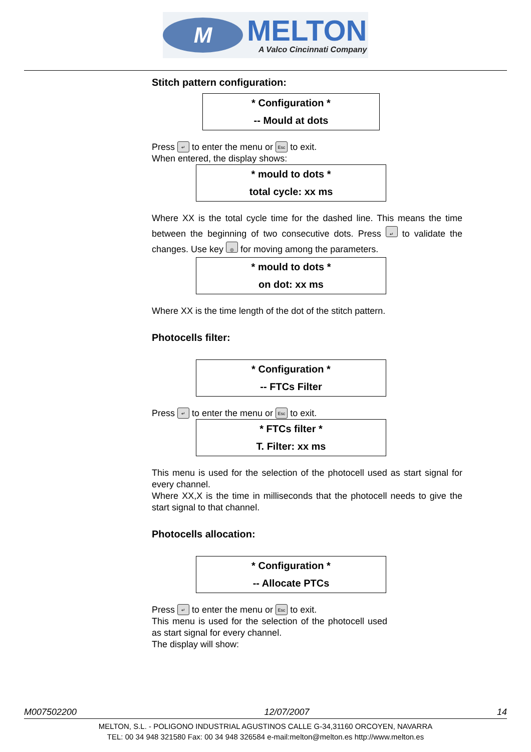M
MELTON
A Valco Cincinnati Company
Stitch pattern configuration:
* Configuration *
-- Mould at dots
Press ↵ to enter the menu or Esc to exit.
When entered, the display shows:
* mould to dots *
total cycle: xx ms
Where XX is the total cycle time for the dashed line. This means the time between the beginning of two consecutive dots. Press ↵ to validate the changes. Use key ◎ for moving among the parameters.
* mould to dots *
on dot: xx ms
Where XX is the time length of the dot of the stitch pattern.
Photocells filter:
* Configuration *
-- FTCs Filter
Press ↵ to enter the menu or Esc to exit.
* FTCs filter *
T. Filter: xx ms
This menu is used for the selection of the photocell used as start signal for every channel.
Where XX,X is the time in milliseconds that the photocell needs to give the start signal to that channel.
Photocells allocation:
* Configuration *
-- Allocate PTCs
Press ↵ to enter the menu or Esc to exit.
This menu is used for the selection of the photocell used as start signal for every channel.
The display will show:
M007502200 12/07/2007 14
MELTON, S.L. - POLIGONO INDUSTRIAL AGUSTINOS CALLE G-34,31160 ORCOYEN, NAVARRA
TEL: 00 34 948 321580 Fax: 00 34 948 326584 e-mail:melton@melton.es http://www.melton.es